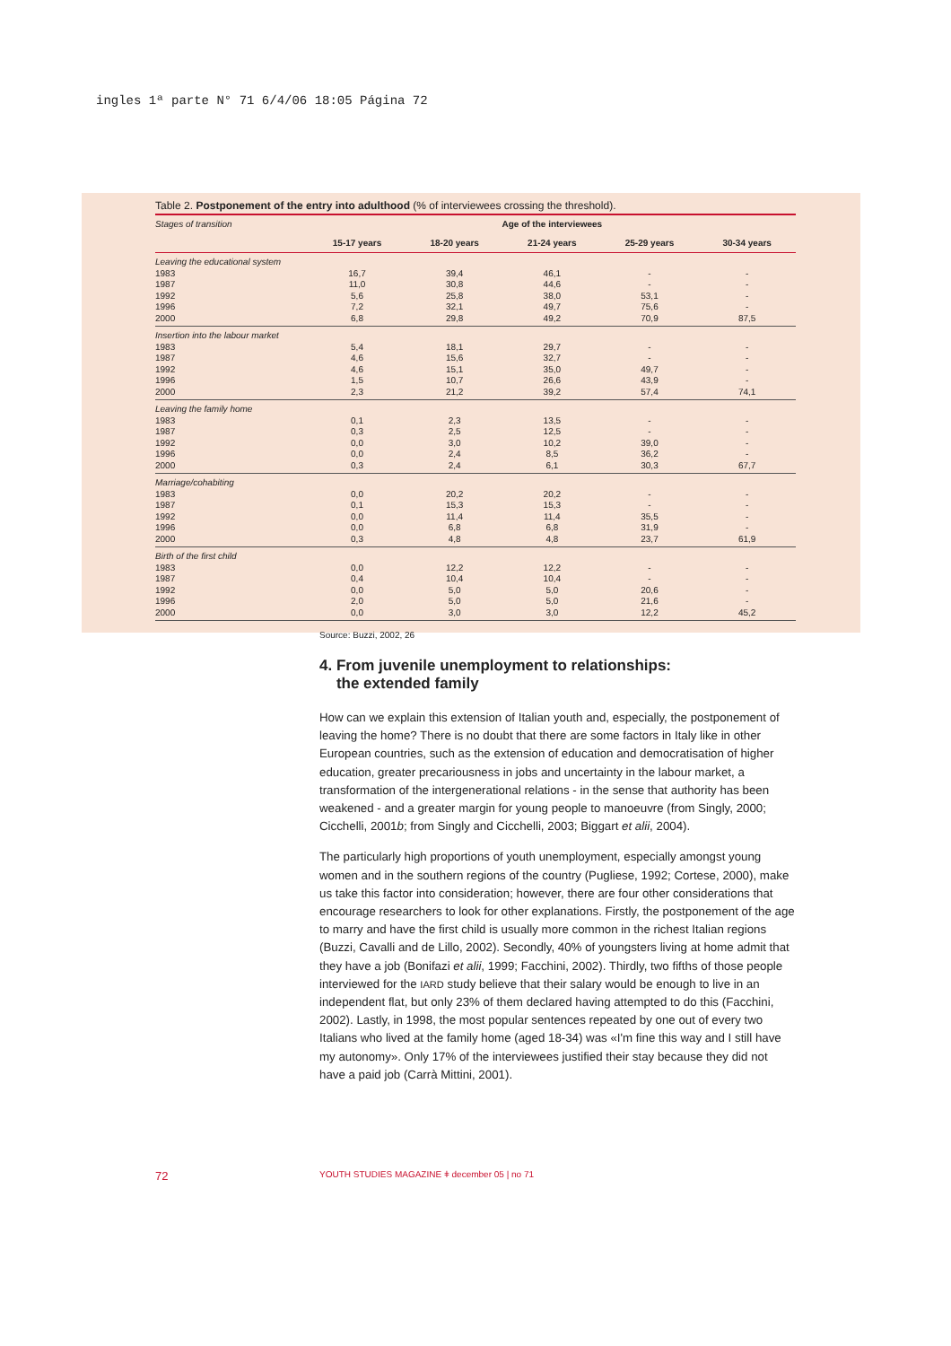ingles 1ª parte N° 71 6/4/06 18:05 Página 72
Table 2. Postponement of the entry into adulthood (% of interviewees crossing the threshold).
| Stages of transition | Age of the interviewees | | | | |
| --- | --- | --- | --- | --- | --- |
| | 15-17 years | 18-20 years | 21-24 years | 25-29 years | 30-34 years |
| Leaving the educational system | | | | | |
| 1983 | 16,7 | 39,4 | 46,1 | - | - |
| 1987 | 11,0 | 30,8 | 44,6 | - | - |
| 1992 | 5,6 | 25,8 | 38,0 | 53,1 | - |
| 1996 | 7,2 | 32,1 | 49,7 | 75,6 | - |
| 2000 | 6,8 | 29,8 | 49,2 | 70,9 | 87,5 |
| Insertion into the labour market | | | | | |
| 1983 | 5,4 | 18,1 | 29,7 | - | - |
| 1987 | 4,6 | 15,6 | 32,7 | - | - |
| 1992 | 4,6 | 15,1 | 35,0 | 49,7 | - |
| 1996 | 1,5 | 10,7 | 26,6 | 43,9 | - |
| 2000 | 2,3 | 21,2 | 39,2 | 57,4 | 74,1 |
| Leaving the family home | | | | | |
| 1983 | 0,1 | 2,3 | 13,5 | - | - |
| 1987 | 0,3 | 2,5 | 12,5 | - | - |
| 1992 | 0,0 | 3,0 | 10,2 | 39,0 | - |
| 1996 | 0,0 | 2,4 | 8,5 | 36,2 | - |
| 2000 | 0,3 | 2,4 | 6,1 | 30,3 | 67,7 |
| Marriage/cohabiting | | | | | |
| 1983 | 0,0 | 20,2 | 20,2 | - | - |
| 1987 | 0,1 | 15,3 | 15,3 | - | - |
| 1992 | 0,0 | 11,4 | 11,4 | 35,5 | - |
| 1996 | 0,0 | 6,8 | 6,8 | 31,9 | - |
| 2000 | 0,3 | 4,8 | 4,8 | 23,7 | 61,9 |
| Birth of the first child | | | | | |
| 1983 | 0,0 | 12,2 | 12,2 | - | - |
| 1987 | 0,4 | 10,4 | 10,4 | - | - |
| 1992 | 0,0 | 5,0 | 5,0 | 20,6 | - |
| 1996 | 2,0 | 5,0 | 5,0 | 21,6 | - |
| 2000 | 0,0 | 3,0 | 3,0 | 12,2 | 45,2 |
Source: Buzzi, 2002, 26
4. From juvenile unemployment to relationships:
the extended family
How can we explain this extension of Italian youth and, especially, the postponement of leaving the home? There is no doubt that there are some factors in Italy like in other European countries, such as the extension of education and democratisation of higher education, greater precariousness in jobs and uncertainty in the labour market, a transformation of the intergenerational relations - in the sense that authority has been weakened - and a greater margin for young people to manoeuvre (from Singly, 2000; Cicchelli, 2001b; from Singly and Cicchelli, 2003; Biggart et alii, 2004).
The particularly high proportions of youth unemployment, especially amongst young women and in the southern regions of the country (Pugliese, 1992; Cortese, 2000), make us take this factor into consideration; however, there are four other considerations that encourage researchers to look for other explanations. Firstly, the postponement of the age to marry and have the first child is usually more common in the richest Italian regions (Buzzi, Cavalli and de Lillo, 2002). Secondly, 40% of youngsters living at home admit that they have a job (Bonifazi et alii, 1999; Facchini, 2002). Thirdly, two fifths of those people interviewed for the IARD study believe that their salary would be enough to live in an independent flat, but only 23% of them declared having attempted to do this (Facchini, 2002). Lastly, in 1998, the most popular sentences repeated by one out of every two Italians who lived at the family home (aged 18-34) was «I'm fine this way and I still have my autonomy». Only 17% of the interviewees justified their stay because they did not have a paid job (Carrà Mittini, 2001).
72
YOUTH STUDIES MAGAZINE ǂ december 05 | no 71